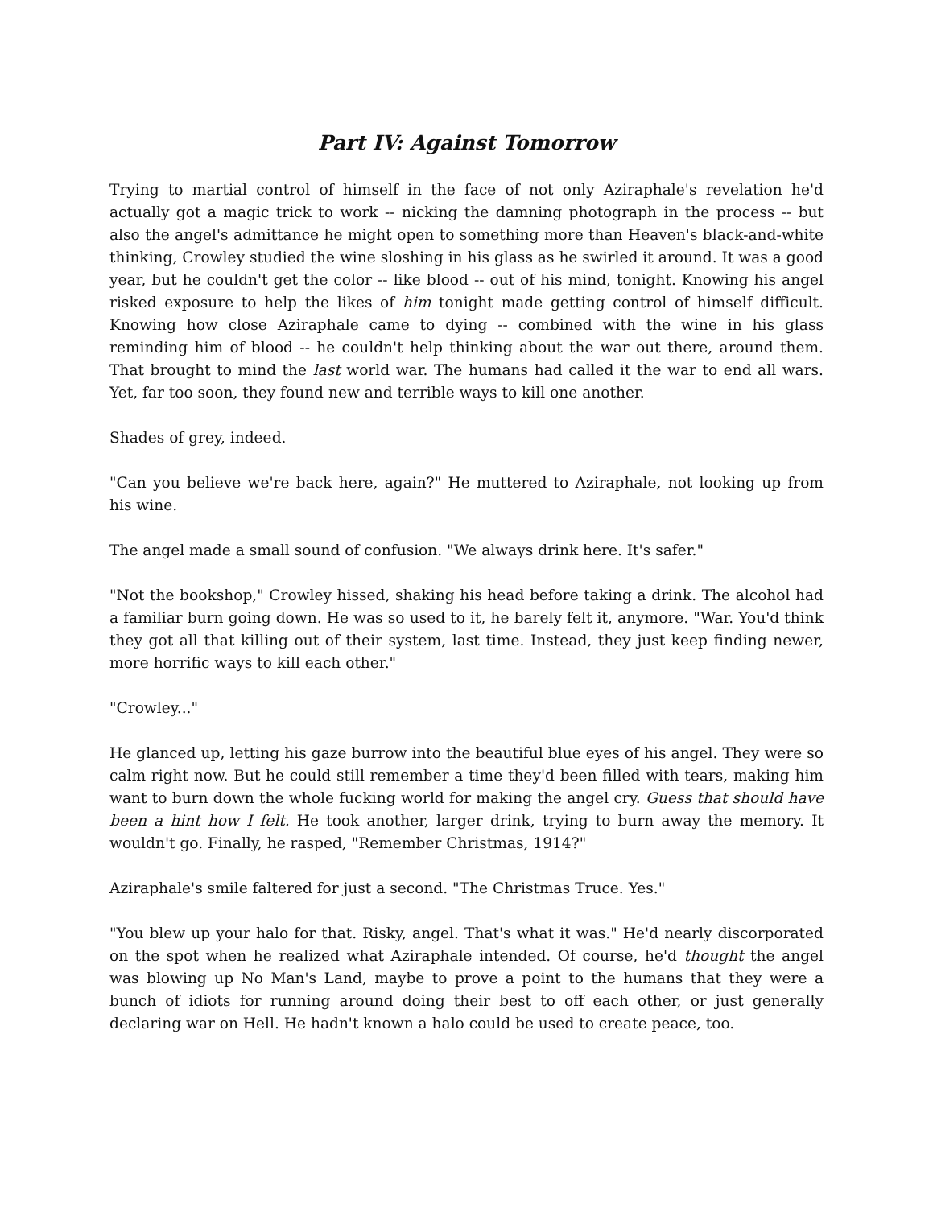Part IV: Against Tomorrow
Trying to martial control of himself in the face of not only Aziraphale's revelation he'd actually got a magic trick to work -- nicking the damning photograph in the process -- but also the angel's admittance he might open to something more than Heaven's black-and-white thinking, Crowley studied the wine sloshing in his glass as he swirled it around. It was a good year, but he couldn't get the color -- like blood -- out of his mind, tonight. Knowing his angel risked exposure to help the likes of him tonight made getting control of himself difficult. Knowing how close Aziraphale came to dying -- combined with the wine in his glass reminding him of blood -- he couldn't help thinking about the war out there, around them. That brought to mind the last world war. The humans had called it the war to end all wars. Yet, far too soon, they found new and terrible ways to kill one another.
Shades of grey, indeed.
"Can you believe we're back here, again?" He muttered to Aziraphale, not looking up from his wine.
The angel made a small sound of confusion. "We always drink here. It's safer."
"Not the bookshop," Crowley hissed, shaking his head before taking a drink. The alcohol had a familiar burn going down. He was so used to it, he barely felt it, anymore. "War. You'd think they got all that killing out of their system, last time. Instead, they just keep finding newer, more horrific ways to kill each other."
"Crowley..."
He glanced up, letting his gaze burrow into the beautiful blue eyes of his angel. They were so calm right now. But he could still remember a time they'd been filled with tears, making him want to burn down the whole fucking world for making the angel cry. Guess that should have been a hint how I felt. He took another, larger drink, trying to burn away the memory. It wouldn't go. Finally, he rasped, "Remember Christmas, 1914?"
Aziraphale's smile faltered for just a second. "The Christmas Truce. Yes."
"You blew up your halo for that. Risky, angel. That's what it was." He'd nearly discorporated on the spot when he realized what Aziraphale intended. Of course, he'd thought the angel was blowing up No Man's Land, maybe to prove a point to the humans that they were a bunch of idiots for running around doing their best to off each other, or just generally declaring war on Hell. He hadn't known a halo could be used to create peace, too.